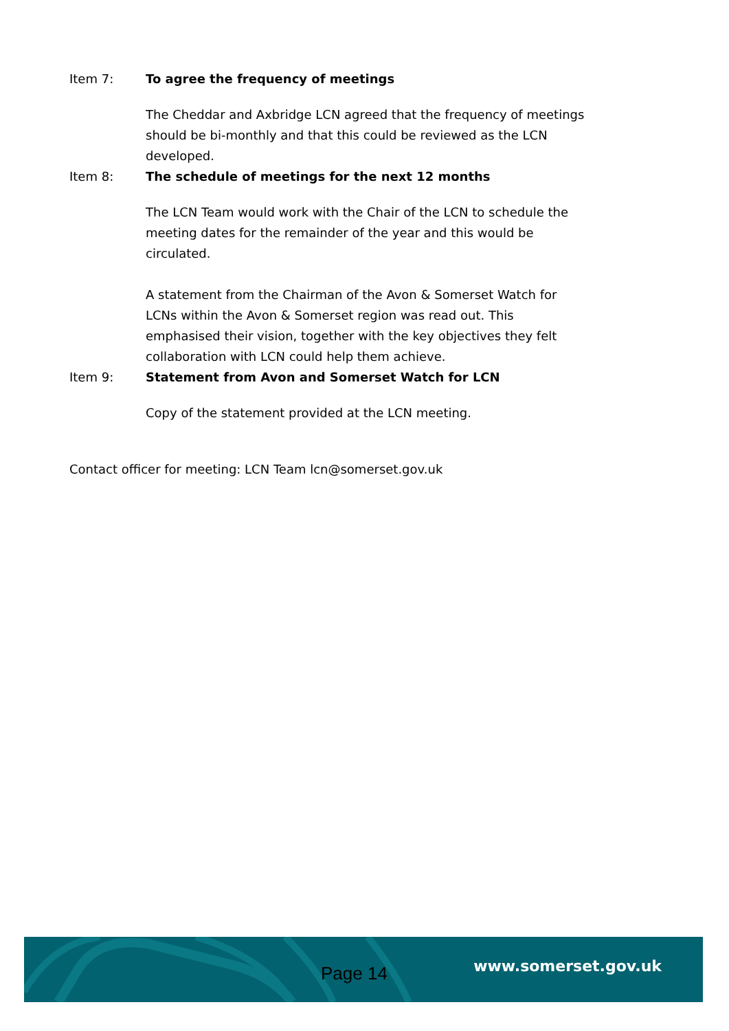Item 7: To agree the frequency of meetings
The Cheddar and Axbridge LCN agreed that the frequency of meetings should be bi-monthly and that this could be reviewed as the LCN developed.
Item 8: The schedule of meetings for the next 12 months
The LCN Team would work with the Chair of the LCN to schedule the meeting dates for the remainder of the year and this would be circulated.
A statement from the Chairman of the Avon & Somerset Watch for LCNs within the Avon & Somerset region was read out. This emphasised their vision, together with the key objectives they felt collaboration with LCN could help them achieve.
Item 9: Statement from Avon and Somerset Watch for LCN
Copy of the statement provided at the LCN meeting.
Contact officer for meeting: LCN Team lcn@somerset.gov.uk
Page 14 www.somerset.gov.uk